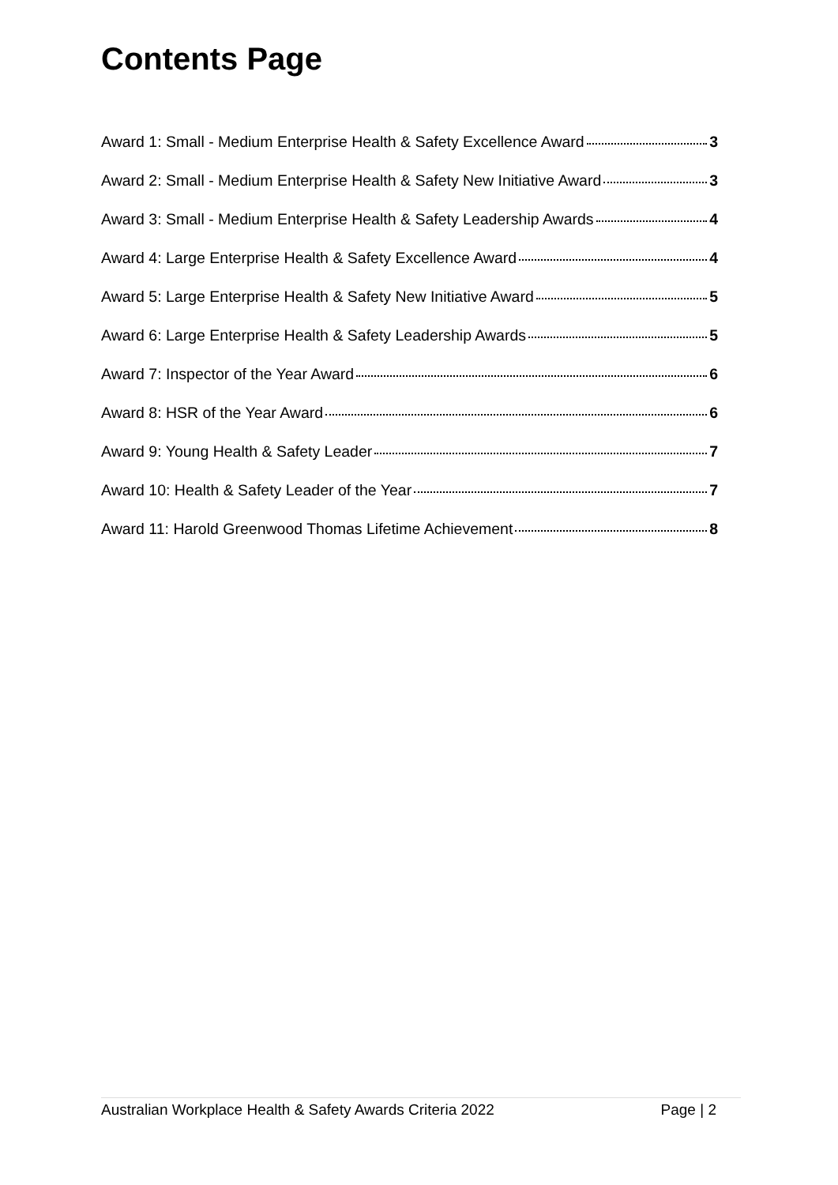Contents Page
Award 1: Small - Medium Enterprise Health & Safety Excellence Award 3
Award 2: Small - Medium Enterprise Health & Safety New Initiative Award 3
Award 3: Small - Medium Enterprise Health & Safety Leadership Awards 4
Award 4: Large Enterprise Health & Safety Excellence Award 4
Award 5: Large Enterprise Health & Safety New Initiative Award 5
Award 6: Large Enterprise Health & Safety Leadership Awards 5
Award 7: Inspector of the Year Award 6
Award 8: HSR of the Year Award 6
Award 9: Young Health & Safety Leader 7
Award 10: Health & Safety Leader of the Year 7
Award 11: Harold Greenwood Thomas Lifetime Achievement 8
Australian Workplace Health & Safety Awards Criteria 2022 Page | 2